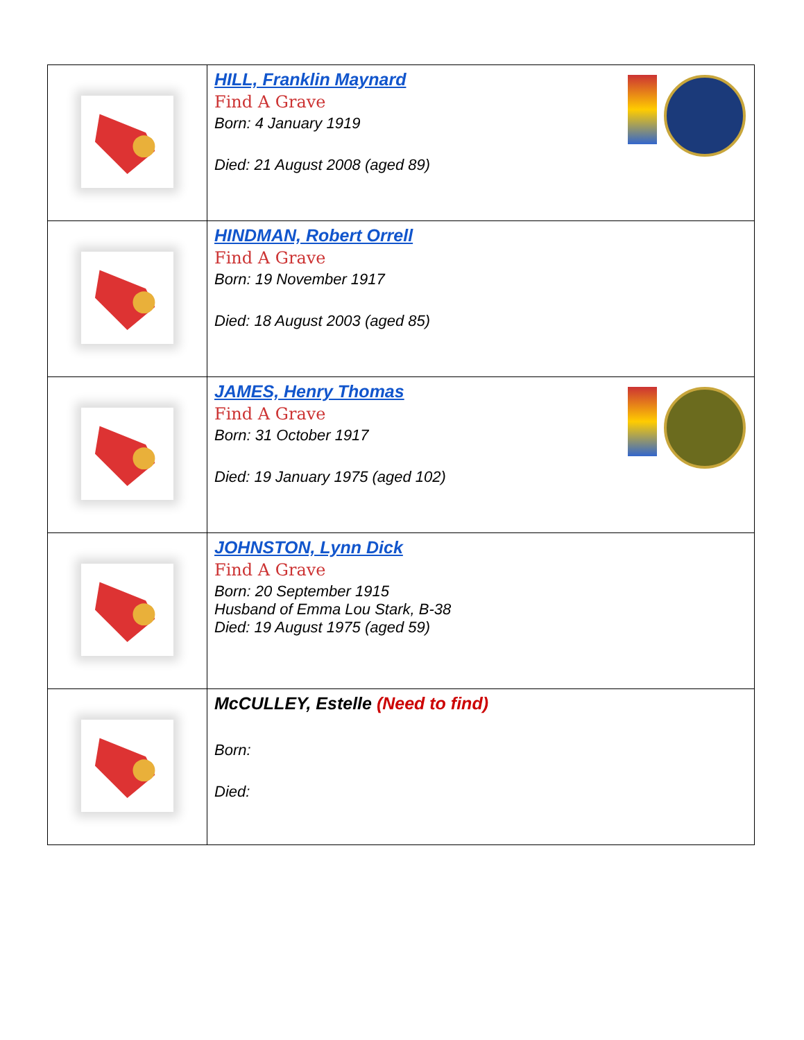| | HILL, Franklin Maynard Find A Grave Born: 4 January 1919 Died: 21 August 2008 (aged 89) |
| | HINDMAN, Robert Orrell Find A Grave Born: 19 November 1917 Died: 18 August 2003 (aged 85) |
| | JAMES, Henry Thomas Find A Grave Born: 31 October 1917 Died: 19 January 1975 (aged 102) |
| | JOHNSTON, Lynn Dick Find A Grave Born: 20 September 1915 Husband of Emma Lou Stark, B-38 Died: 19 August 1975 (aged 59) |
| | McCULLEY, Estelle (Need to find) Born: Died: |